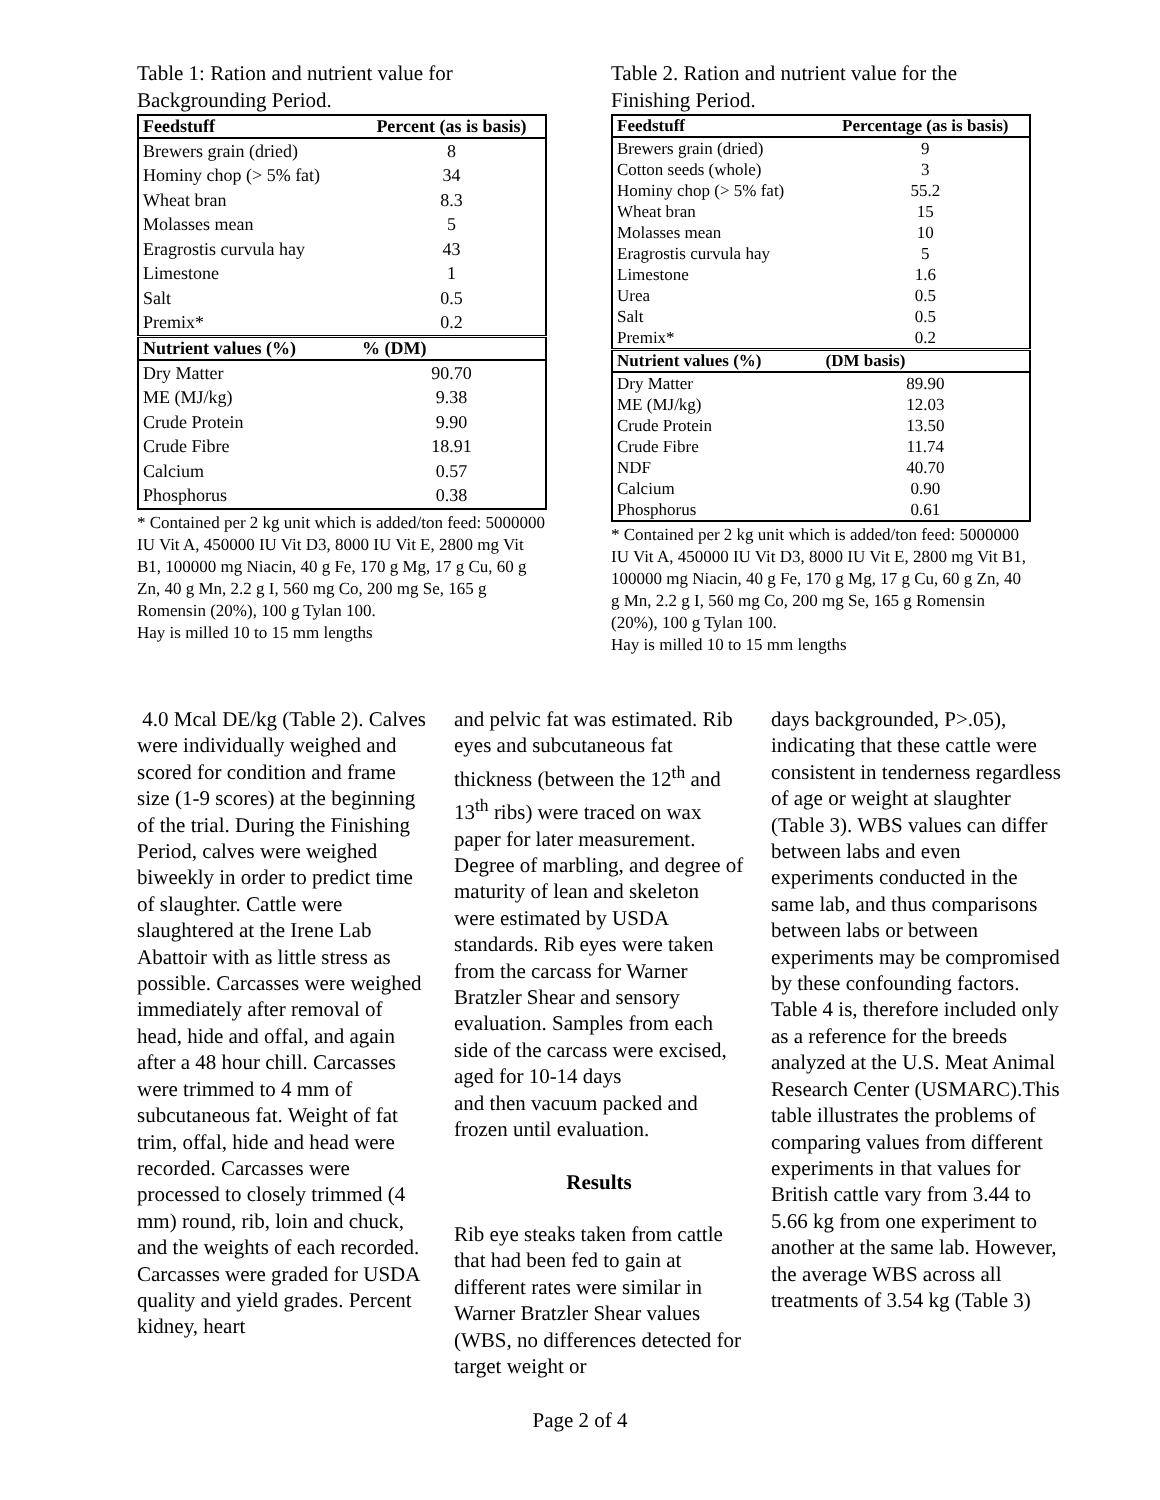Table 1: Ration and nutrient value for Backgrounding Period.
| Feedstuff | Percent (as is basis) |
| --- | --- |
| Brewers grain (dried) | 8 |
| Hominy chop (> 5% fat) | 34 |
| Wheat bran | 8.3 |
| Molasses mean | 5 |
| Eragrostis curvula hay | 43 |
| Limestone | 1 |
| Salt | 0.5 |
| Premix* | 0.2 |
| Nutrient values (%) | % (DM) |
| Dry Matter | 90.70 |
| ME (MJ/kg) | 9.38 |
| Crude Protein | 9.90 |
| Crude Fibre | 18.91 |
| Calcium | 0.57 |
| Phosphorus | 0.38 |
* Contained per 2 kg unit which is added/ton feed: 5000000 IU Vit A, 450000 IU Vit D3, 8000 IU Vit E, 2800 mg Vit B1, 100000 mg Niacin, 40 g Fe, 170 g Mg, 17 g Cu, 60 g Zn, 40 g Mn, 2.2 g I, 560 mg Co, 200 mg Se, 165 g Romensin (20%), 100 g Tylan 100.
Hay is milled 10 to 15 mm lengths
Table 2. Ration and nutrient value for the Finishing Period.
| Feedstuff | Percentage (as is basis) |
| --- | --- |
| Brewers grain (dried) | 9 |
| Cotton seeds (whole) | 3 |
| Hominy chop (> 5% fat) | 55.2 |
| Wheat bran | 15 |
| Molasses mean | 10 |
| Eragrostis curvula hay | 5 |
| Limestone | 1.6 |
| Urea | 0.5 |
| Salt | 0.5 |
| Premix* | 0.2 |
| Nutrient values (%) | (DM basis) |
| Dry Matter | 89.90 |
| ME (MJ/kg) | 12.03 |
| Crude Protein | 13.50 |
| Crude Fibre | 11.74 |
| NDF | 40.70 |
| Calcium | 0.90 |
| Phosphorus | 0.61 |
* Contained per 2 kg unit which is added/ton feed: 5000000 IU Vit A, 450000 IU Vit D3, 8000 IU Vit E, 2800 mg Vit B1, 100000 mg Niacin, 40 g Fe, 170 g Mg, 17 g Cu, 60 g Zn, 40 g Mn, 2.2 g I, 560 mg Co, 200 mg Se, 165 g Romensin (20%), 100 g Tylan 100.
Hay is milled 10 to 15 mm lengths
4.0 Mcal DE/kg (Table 2). Calves were individually weighed and scored for condition and frame size (1-9 scores) at the beginning of the trial. During the Finishing Period, calves were weighed biweekly in order to predict time of slaughter. Cattle were slaughtered at the Irene Lab Abattoir with as little stress as possible. Carcasses were weighed immediately after removal of head, hide and offal, and again after a 48 hour chill. Carcasses were trimmed to 4 mm of subcutaneous fat. Weight of fat trim, offal, hide and head were recorded. Carcasses were processed to closely trimmed (4 mm) round, rib, loin and chuck, and the weights of each recorded. Carcasses were graded for USDA quality and yield grades. Percent kidney, heart
and pelvic fat was estimated. Rib eyes and subcutaneous fat thickness (between the 12<sup>th</sup> and 13<sup>th</sup> ribs) were traced on wax paper for later measurement. Degree of marbling, and degree of maturity of lean and skeleton were estimated by USDA standards. Rib eyes were taken from the carcass for Warner Bratzler Shear and sensory evaluation. Samples from each side of the carcass were excised, aged for 10-14 days
and then vacuum packed and frozen until evaluation.
Results
Rib eye steaks taken from cattle that had been fed to gain at different rates were similar in Warner Bratzler Shear values (WBS, no differences detected for target weight or
days backgrounded, P>.05), indicating that these cattle were consistent in tenderness regardless of age or weight at slaughter (Table 3). WBS values can differ between labs and even experiments conducted in the same lab, and thus comparisons between labs or between experiments may be compromised by these confounding factors. Table 4 is, therefore included only as a reference for the breeds analyzed at the U.S. Meat Animal Research Center (USMARC).This table illustrates the problems of comparing values from different experiments in that values for British cattle vary from 3.44 to 5.66 kg from one experiment to another at the same lab. However, the average WBS across all treatments of 3.54 kg (Table 3)
Page 2 of 4